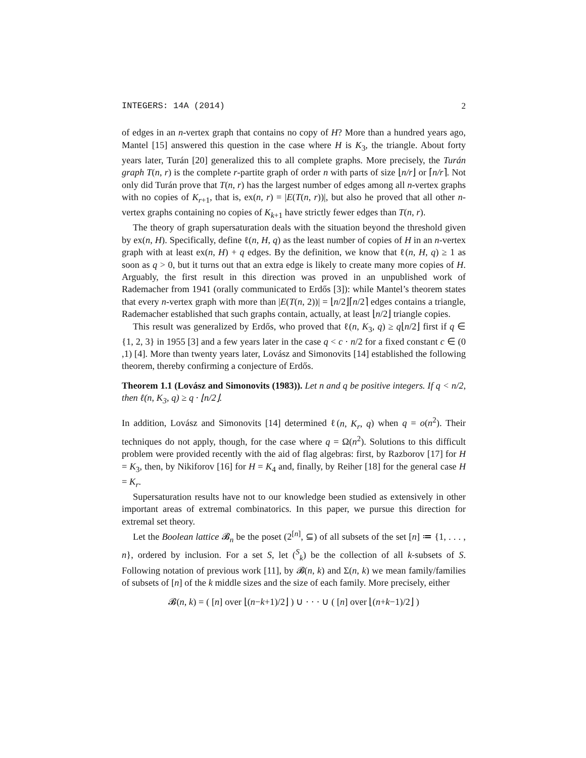INTEGERS: 14A (2014) 2
of edges in an n-vertex graph that contains no copy of H? More than a hundred years ago, Mantel [15] answered this question in the case where H is K<sub>3</sub>, the triangle. About forty years later, Turán [20] generalized this to all complete graphs. More precisely, the Turán graph T(n, r) is the complete r-partite graph of order n with parts of size ⌊n/r⌋ or ⌈n/r⌉. Not only did Turán prove that T(n, r) has the largest number of edges among all n-vertex graphs with no copies of K<sub>r+1</sub>, that is, ex(n, r) = |E(T(n, r))|, but also he proved that all other n-vertex graphs containing no copies of K<sub>k+1</sub> have strictly fewer edges than T(n, r).
The theory of graph supersaturation deals with the situation beyond the threshold given by ex(n, H). Specifically, define ℓ(n, H, q) as the least number of copies of H in an n-vertex graph with at least ex(n, H) + q edges. By the definition, we know that ℓ(n, H, q) ≥ 1 as soon as q > 0, but it turns out that an extra edge is likely to create many more copies of H. Arguably, the first result in this direction was proved in an unpublished work of Rademacher from 1941 (orally communicated to Erdős [3]): while Mantel’s theorem states that every n-vertex graph with more than |E(T(n, 2))| = ⌊n/2⌋⌈n/2⌉ edges contains a triangle, Rademacher established that such graphs contain, actually, at least ⌊n/2⌋ triangle copies.
This result was generalized by Erdős, who proved that ℓ(n, K<sub>3</sub>, q) ≥ q⌊n/2⌋ first if q ∈ {1, 2, 3} in 1955 [3] and a few years later in the case q < c · n/2 for a fixed constant c ∈ (0 ,1) [4]. More than twenty years later, Lovász and Simonovits [14] established the following theorem, thereby confirming a conjecture of Erdős.
Theorem 1.1 (Lovász and Simonovits (1983)). Let n and q be positive integers. If q < n/2, then ℓ(n, K<sub>3</sub>, q) ≥ q · ⌊n/2⌋.
In addition, Lovász and Simonovits [14] determined ℓ(n, K<sub>r</sub>, q) when q = o(n<sup>2</sup>). Their techniques do not apply, though, for the case where q = Ω(n<sup>2</sup>). Solutions to this difficult problem were provided recently with the aid of flag algebras: first, by Razborov [17] for H = K<sub>3</sub>, then, by Nikiforov [16] for H = K<sub>4</sub> and, finally, by Reiher [18] for the general case H = K<sub>r</sub>.
Supersaturation results have not to our knowledge been studied as extensively in other important areas of extremal combinatorics. In this paper, we pursue this direction for extremal set theory.
Let the Boolean lattice 𝓑<sub>n</sub> be the poset (2<sup>[n]</sup>, ⊆) of all subsets of the set [n] ≔ {1, . . . , n}, ordered by inclusion. For a set S, let (<sup>S</sup><sub>k</sub>) be the collection of all k-subsets of S. Following notation of previous work [11], by 𝓑(n, k) and Σ(n, k) we mean family/families of subsets of [n] of the k middle sizes and the size of each family. More precisely, either
𝓑(n, k) = ( [n] over ⌊(n−k+1)/2⌋ ) ∪ · · · ∪ ( [n] over ⌊(n+k−1)/2⌋ )